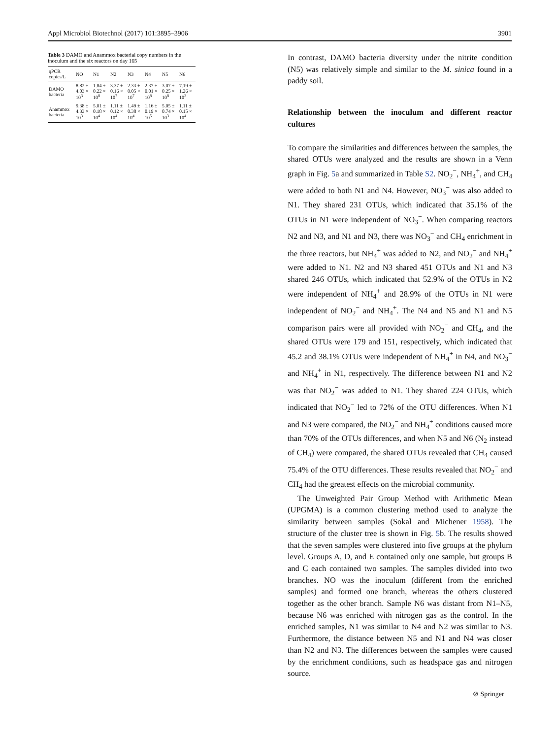Appl Microbiol Biotechnol (2017) 101:3895–3906 3901
Table 3 DAMO and Anammox bacterial copy numbers in the inoculum and the six reactors on day 165
| qPCR copies/L | NO | N1 | N2 | N3 | N4 | N5 | N6 |
| --- | --- | --- | --- | --- | --- | --- | --- |
| DAMO bacteria | 8.82 ± 4.03 × 10<sup>3</sup> | 1.84 ± 0.22 × 10<sup>8</sup> | 3.37 ± 0.16 × 10<sup>7</sup> | 2.33 ± 0.05 × 10<sup>7</sup> | 2.37 ± 0.01 × 10<sup>8</sup> | 3.07 ± 0.25 × 10<sup>8</sup> | 7.19 ± 1.26 × 10<sup>3</sup> |
| Anammox bacteria | 9.38 ± 4.33 × 10<sup>3</sup> | 5.01 ± 0.18 × 10<sup>4</sup> | 1.11 ± 0.12 × 10<sup>4</sup> | 1.49 ± 0.38 × 10<sup>4</sup> | 1.16 ± 0.19 × 10<sup>5</sup> | 5.05 ± 0.74 × 10<sup>3</sup> | 1.11 ± 0.15 × 10<sup>4</sup> |
In contrast, DAMO bacteria diversity under the nitrite condition (N5) was relatively simple and similar to the M. sinica found in a paddy soil.
Relationship between the inoculum and different reactor cultures
To compare the similarities and differences between the samples, the shared OTUs were analyzed and the results are shown in a Venn graph in Fig. 5a and summarized in Table S2. NO<sub>2</sub><sup>−</sup>, NH<sub>4</sub><sup>+</sup>, and CH<sub>4</sub> were added to both N1 and N4. However, NO<sub>3</sub><sup>−</sup> was also added to N1. They shared 231 OTUs, which indicated that 35.1% of the OTUs in N1 were independent of NO<sub>3</sub><sup>−</sup>. When comparing reactors N2 and N3, and N1 and N3, there was NO<sub>3</sub><sup>−</sup> and CH<sub>4</sub> enrichment in the three reactors, but NH<sub>4</sub><sup>+</sup> was added to N2, and NO<sub>2</sub><sup>−</sup> and NH<sub>4</sub><sup>+</sup> were added to N1. N2 and N3 shared 451 OTUs and N1 and N3 shared 246 OTUs, which indicated that 52.9% of the OTUs in N2 were independent of NH<sub>4</sub><sup>+</sup> and 28.9% of the OTUs in N1 were independent of NO<sub>2</sub><sup>−</sup> and NH<sub>4</sub><sup>+</sup>. The N4 and N5 and N1 and N5 comparison pairs were all provided with NO<sub>2</sub><sup>−</sup> and CH<sub>4</sub>, and the shared OTUs were 179 and 151, respectively, which indicated that 45.2 and 38.1% OTUs were independent of NH<sub>4</sub><sup>+</sup> in N4, and NO<sub>3</sub><sup>−</sup> and NH<sub>4</sub><sup>+</sup> in N1, respectively. The difference between N1 and N2 was that NO<sub>2</sub><sup>−</sup> was added to N1. They shared 224 OTUs, which indicated that NO<sub>2</sub><sup>−</sup> led to 72% of the OTU differences. When N1 and N3 were compared, the NO<sub>2</sub><sup>−</sup> and NH<sub>4</sub><sup>+</sup> conditions caused more than 70% of the OTUs differences, and when N5 and N6 (N<sub>2</sub> instead of CH<sub>4</sub>) were compared, the shared OTUs revealed that CH<sub>4</sub> caused 75.4% of the OTU differences. These results revealed that NO<sub>2</sub><sup>−</sup> and CH<sub>4</sub> had the greatest effects on the microbial community.
The Unweighted Pair Group Method with Arithmetic Mean (UPGMA) is a common clustering method used to analyze the similarity between samples (Sokal and Michener 1958). The structure of the cluster tree is shown in Fig. 5b. The results showed that the seven samples were clustered into five groups at the phylum level. Groups A, D, and E contained only one sample, but groups B and C each contained two samples. The samples divided into two branches. NO was the inoculum (different from the enriched samples) and formed one branch, whereas the others clustered together as the other branch. Sample N6 was distant from N1–N5, because N6 was enriched with nitrogen gas as the control. In the enriched samples, N1 was similar to N4 and N2 was similar to N3. Furthermore, the distance between N5 and N1 and N4 was closer than N2 and N3. The differences between the samples were caused by the enrichment conditions, such as headspace gas and nitrogen source.
⊘ Springer